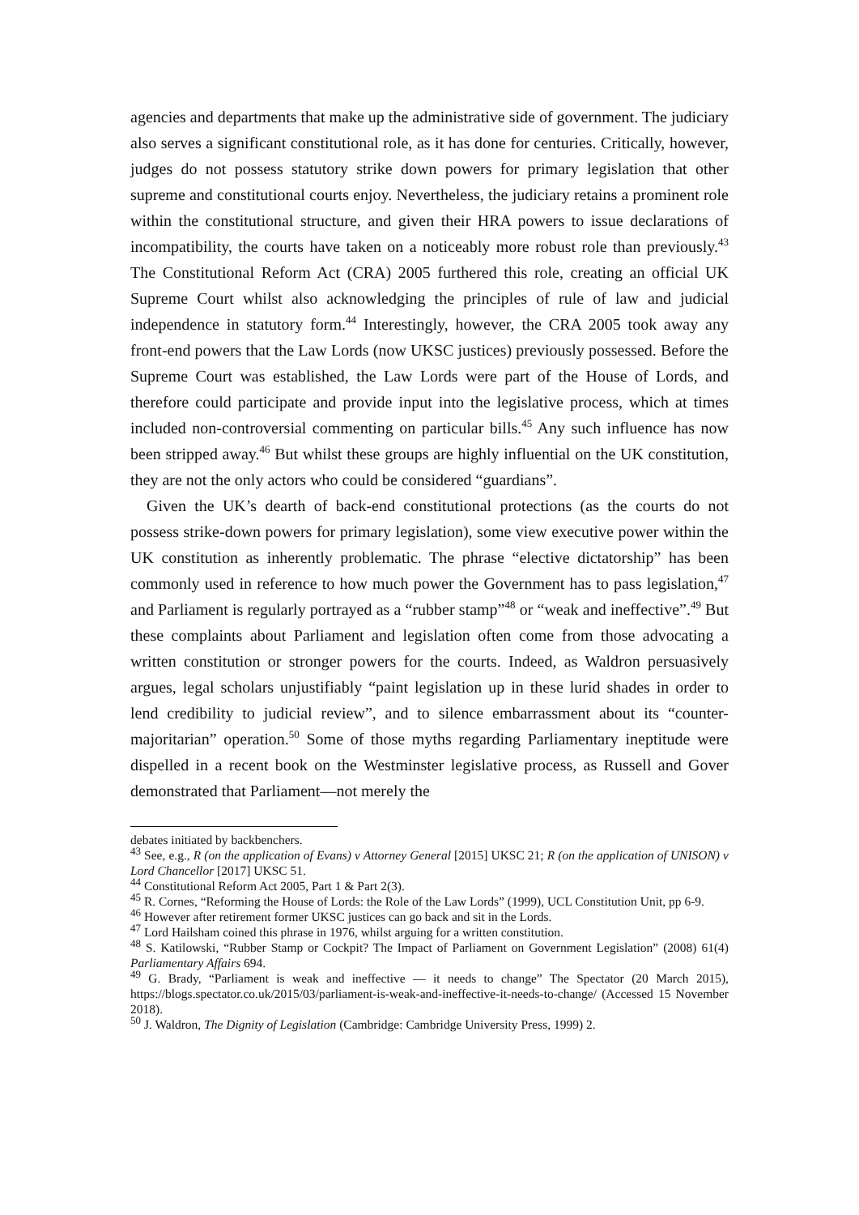agencies and departments that make up the administrative side of government. The judiciary also serves a significant constitutional role, as it has done for centuries. Critically, however, judges do not possess statutory strike down powers for primary legislation that other supreme and constitutional courts enjoy. Nevertheless, the judiciary retains a prominent role within the constitutional structure, and given their HRA powers to issue declarations of incompatibility, the courts have taken on a noticeably more robust role than previously.<sup>43</sup> The Constitutional Reform Act (CRA) 2005 furthered this role, creating an official UK Supreme Court whilst also acknowledging the principles of rule of law and judicial independence in statutory form.<sup>44</sup> Interestingly, however, the CRA 2005 took away any front-end powers that the Law Lords (now UKSC justices) previously possessed. Before the Supreme Court was established, the Law Lords were part of the House of Lords, and therefore could participate and provide input into the legislative process, which at times included non-controversial commenting on particular bills.<sup>45</sup> Any such influence has now been stripped away.<sup>46</sup> But whilst these groups are highly influential on the UK constitution, they are not the only actors who could be considered “guardians”.
Given the UK’s dearth of back-end constitutional protections (as the courts do not possess strike-down powers for primary legislation), some view executive power within the UK constitution as inherently problematic. The phrase “elective dictatorship” has been commonly used in reference to how much power the Government has to pass legislation,<sup>47</sup> and Parliament is regularly portrayed as a “rubber stamp”<sup>48</sup> or “weak and ineffective”.<sup>49</sup> But these complaints about Parliament and legislation often come from those advocating a written constitution or stronger powers for the courts. Indeed, as Waldron persuasively argues, legal scholars unjustifiably “paint legislation up in these lurid shades in order to lend credibility to judicial review”, and to silence embarrassment about its “counter-majoritarian” operation.<sup>50</sup> Some of those myths regarding Parliamentary ineptitude were dispelled in a recent book on the Westminster legislative process, as Russell and Gover demonstrated that Parliament—not merely the
debates initiated by backbenchers.
<sup>43</sup> See, e.g., R (on the application of Evans) v Attorney General [2015] UKSC 21; R (on the application of UNISON) v Lord Chancellor [2017] UKSC 51.
<sup>44</sup> Constitutional Reform Act 2005, Part 1 & Part 2(3).
<sup>45</sup> R. Cornes, “Reforming the House of Lords: the Role of the Law Lords” (1999), UCL Constitution Unit, pp 6-9.
<sup>46</sup> However after retirement former UKSC justices can go back and sit in the Lords.
<sup>47</sup> Lord Hailsham coined this phrase in 1976, whilst arguing for a written constitution.
<sup>48</sup> S. Katilowski, “Rubber Stamp or Cockpit? The Impact of Parliament on Government Legislation” (2008) 61(4) Parliamentary Affairs 694.
<sup>49</sup> G. Brady, “Parliament is weak and ineffective — it needs to change” The Spectator (20 March 2015), https://blogs.spectator.co.uk/2015/03/parliament-is-weak-and-ineffective-it-needs-to-change/ (Accessed 15 November 2018).
<sup>50</sup> J. Waldron, The Dignity of Legislation (Cambridge: Cambridge University Press, 1999) 2.